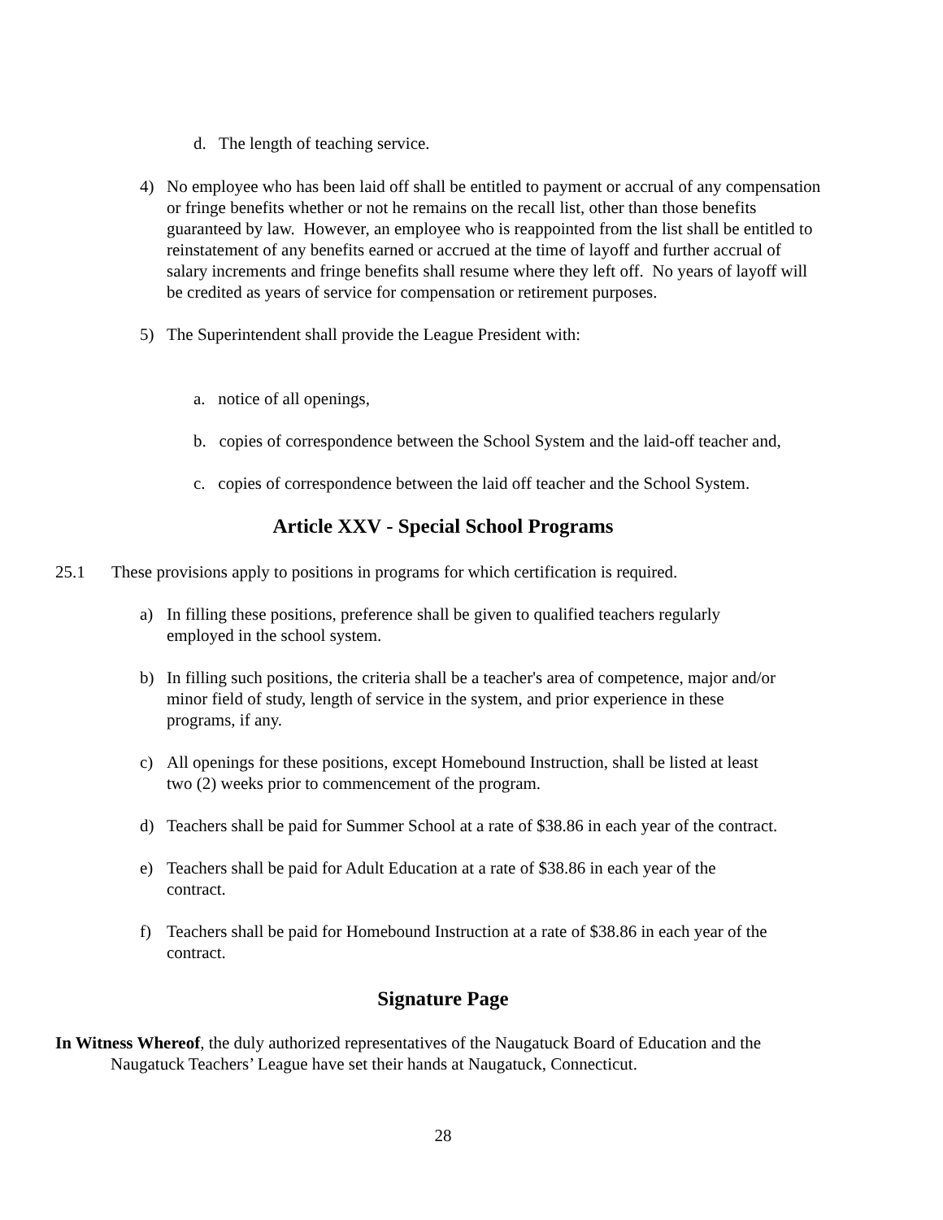d. The length of teaching service.
4) No employee who has been laid off shall be entitled to payment or accrual of any compensation or fringe benefits whether or not he remains on the recall list, other than those benefits guaranteed by law. However, an employee who is reappointed from the list shall be entitled to reinstatement of any benefits earned or accrued at the time of layoff and further accrual of salary increments and fringe benefits shall resume where they left off. No years of layoff will be credited as years of service for compensation or retirement purposes.
5) The Superintendent shall provide the League President with:
a. notice of all openings,
b. copies of correspondence between the School System and the laid-off teacher and,
c. copies of correspondence between the laid off teacher and the School System.
Article XXV - Special School Programs
25.1 These provisions apply to positions in programs for which certification is required.
a) In filling these positions, preference shall be given to qualified teachers regularly
employed in the school system.
b) In filling such positions, the criteria shall be a teacher's area of competence, major and/or
minor field of study, length of service in the system, and prior experience in these
programs, if any.
c) All openings for these positions, except Homebound Instruction, shall be listed at least
two (2) weeks prior to commencement of the program.
d) Teachers shall be paid for Summer School at a rate of $38.86 in each year of the contract.
e) Teachers shall be paid for Adult Education at a rate of $38.86 in each year of the
contract.
f) Teachers shall be paid for Homebound Instruction at a rate of $38.86 in each year of the
contract.
Signature Page
In Witness Whereof, the duly authorized representatives of the Naugatuck Board of Education and the
Naugatuck Teachers’ League have set their hands at Naugatuck, Connecticut.
28